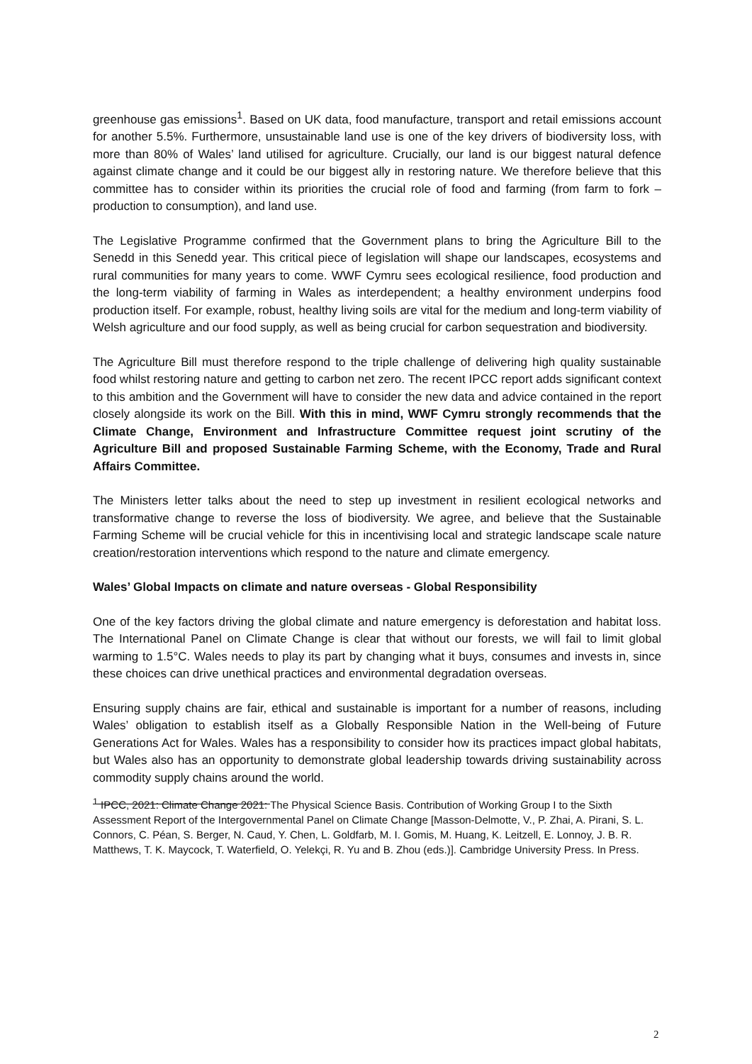greenhouse gas emissions<sup>1</sup>. Based on UK data, food manufacture, transport and retail emissions account for another 5.5%. Furthermore, unsustainable land use is one of the key drivers of biodiversity loss, with more than 80% of Wales’ land utilised for agriculture. Crucially, our land is our biggest natural defence against climate change and it could be our biggest ally in restoring nature. We therefore believe that this committee has to consider within its priorities the crucial role of food and farming (from farm to fork – production to consumption), and land use.
The Legislative Programme confirmed that the Government plans to bring the Agriculture Bill to the Senedd in this Senedd year. This critical piece of legislation will shape our landscapes, ecosystems and rural communities for many years to come. WWF Cymru sees ecological resilience, food production and the long-term viability of farming in Wales as interdependent; a healthy environment underpins food production itself. For example, robust, healthy living soils are vital for the medium and long-term viability of Welsh agriculture and our food supply, as well as being crucial for carbon sequestration and biodiversity.
The Agriculture Bill must therefore respond to the triple challenge of delivering high quality sustainable food whilst restoring nature and getting to carbon net zero. The recent IPCC report adds significant context to this ambition and the Government will have to consider the new data and advice contained in the report closely alongside its work on the Bill. With this in mind, WWF Cymru strongly recommends that the Climate Change, Environment and Infrastructure Committee request joint scrutiny of the Agriculture Bill and proposed Sustainable Farming Scheme, with the Economy, Trade and Rural Affairs Committee.
The Ministers letter talks about the need to step up investment in resilient ecological networks and transformative change to reverse the loss of biodiversity. We agree, and believe that the Sustainable Farming Scheme will be crucial vehicle for this in incentivising local and strategic landscape scale nature creation/restoration interventions which respond to the nature and climate emergency.
Wales’ Global Impacts on climate and nature overseas - Global Responsibility
One of the key factors driving the global climate and nature emergency is deforestation and habitat loss. The International Panel on Climate Change is clear that without our forests, we will fail to limit global warming to 1.5°C. Wales needs to play its part by changing what it buys, consumes and invests in, since these choices can drive unethical practices and environmental degradation overseas.
Ensuring supply chains are fair, ethical and sustainable is important for a number of reasons, including Wales’ obligation to establish itself as a Globally Responsible Nation in the Well-being of Future Generations Act for Wales. Wales has a responsibility to consider how its practices impact global habitats, but Wales also has an opportunity to demonstrate global leadership towards driving sustainability across commodity supply chains around the world.
<sup>1</sup> IPCC, 2021: Climate Change 2021: The Physical Science Basis. Contribution of Working Group I to the Sixth Assessment Report of the Intergovernmental Panel on Climate Change [Masson-Delmotte, V., P. Zhai, A. Pirani, S. L. Connors, C. Péan, S. Berger, N. Caud, Y. Chen, L. Goldfarb, M. I. Gomis, M. Huang, K. Leitzell, E. Lonnoy, J. B. R. Matthews, T. K. Maycock, T. Waterfield, O. Yelekçi, R. Yu and B. Zhou (eds.)]. Cambridge University Press. In Press.
2